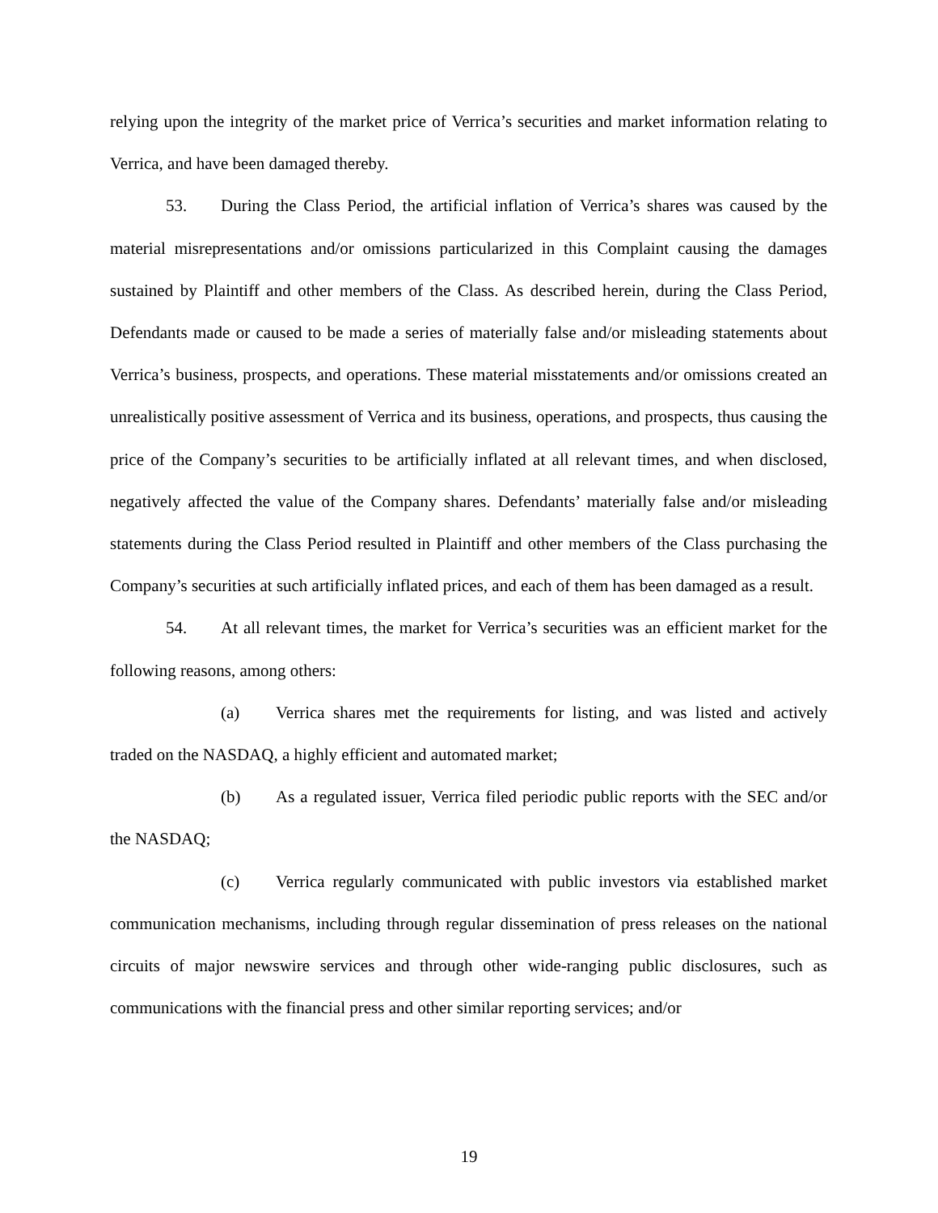relying upon the integrity of the market price of Verrica’s securities and market information relating to Verrica, and have been damaged thereby.
53. During the Class Period, the artificial inflation of Verrica’s shares was caused by the material misrepresentations and/or omissions particularized in this Complaint causing the damages sustained by Plaintiff and other members of the Class. As described herein, during the Class Period, Defendants made or caused to be made a series of materially false and/or misleading statements about Verrica’s business, prospects, and operations. These material misstatements and/or omissions created an unrealistically positive assessment of Verrica and its business, operations, and prospects, thus causing the price of the Company’s securities to be artificially inflated at all relevant times, and when disclosed, negatively affected the value of the Company shares. Defendants’ materially false and/or misleading statements during the Class Period resulted in Plaintiff and other members of the Class purchasing the Company’s securities at such artificially inflated prices, and each of them has been damaged as a result.
54. At all relevant times, the market for Verrica’s securities was an efficient market for the following reasons, among others:
(a) Verrica shares met the requirements for listing, and was listed and actively traded on the NASDAQ, a highly efficient and automated market;
(b) As a regulated issuer, Verrica filed periodic public reports with the SEC and/or the NASDAQ;
(c) Verrica regularly communicated with public investors via established market communication mechanisms, including through regular dissemination of press releases on the national circuits of major newswire services and through other wide-ranging public disclosures, such as communications with the financial press and other similar reporting services; and/or
19